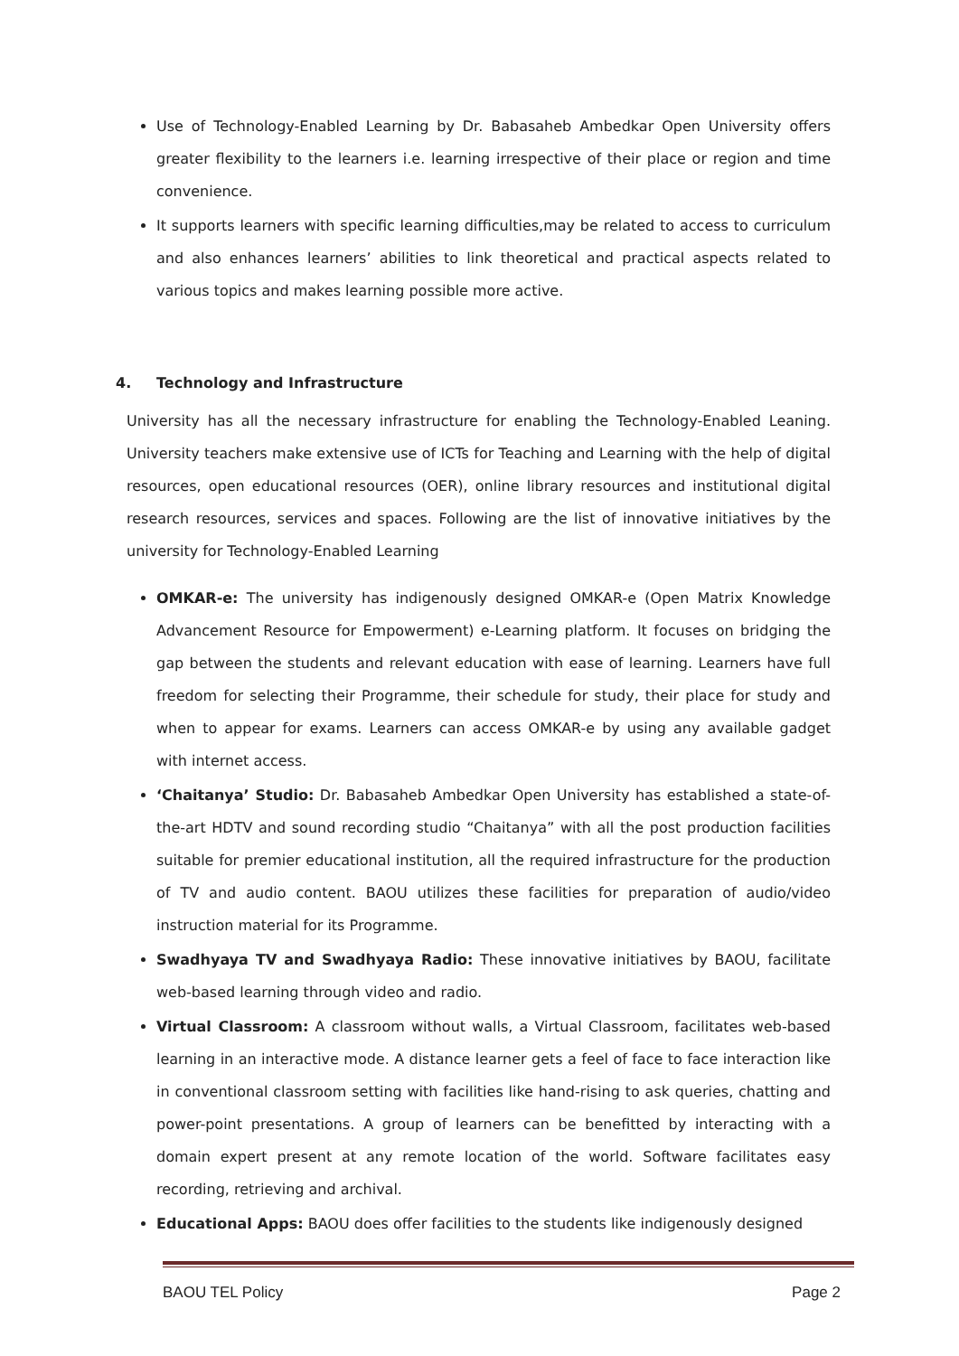Use of Technology-Enabled Learning by Dr. Babasaheb Ambedkar Open University offers greater flexibility to the learners i.e. learning irrespective of their place or region and time convenience.
It supports learners with specific learning difficulties,may be related to access to curriculum and also enhances learners’ abilities to link theoretical and practical aspects related to various topics and makes learning possible more active.
4. Technology and Infrastructure
University has all the necessary infrastructure for enabling the Technology-Enabled Leaning. University teachers make extensive use of ICTs for Teaching and Learning with the help of digital resources, open educational resources (OER), online library resources and institutional digital research resources, services and spaces. Following are the list of innovative initiatives by the university for Technology-Enabled Learning
OMKAR-e: The university has indigenously designed OMKAR-e (Open Matrix Knowledge Advancement Resource for Empowerment) e-Learning platform. It focuses on bridging the gap between the students and relevant education with ease of learning. Learners have full freedom for selecting their Programme, their schedule for study, their place for study and when to appear for exams. Learners can access OMKAR-e by using any available gadget with internet access.
‘Chaitanya’ Studio: Dr. Babasaheb Ambedkar Open University has established a state-of-the-art HDTV and sound recording studio “Chaitanya” with all the post production facilities suitable for premier educational institution, all the required infrastructure for the production of TV and audio content. BAOU utilizes these facilities for preparation of audio/video instruction material for its Programme.
Swadhyaya TV and Swadhyaya Radio: These innovative initiatives by BAOU, facilitate web-based learning through video and radio.
Virtual Classroom: A classroom without walls, a Virtual Classroom, facilitates web-based learning in an interactive mode. A distance learner gets a feel of face to face interaction like in conventional classroom setting with facilities like hand-rising to ask queries, chatting and power-point presentations. A group of learners can be benefitted by interacting with a domain expert present at any remote location of the world. Software facilitates easy recording, retrieving and archival.
Educational Apps: BAOU does offer facilities to the students like indigenously designed
BAOU TEL Policy Page 2